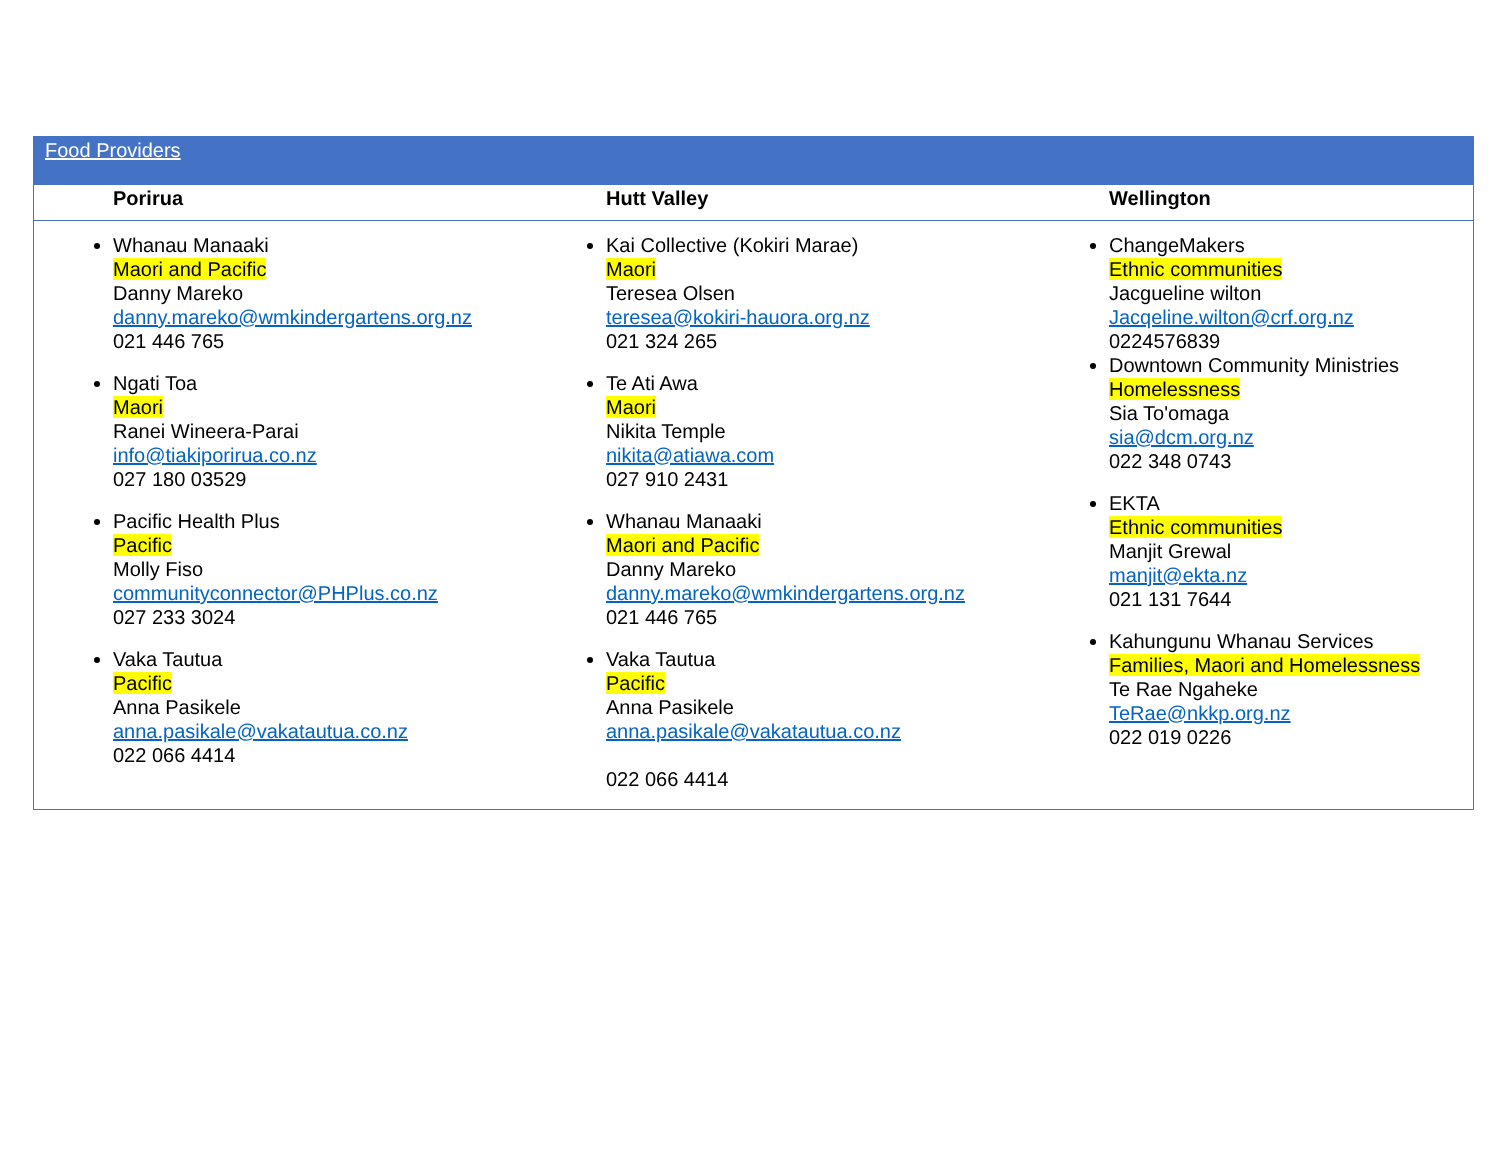| Food Providers | | |
| Porirua | Hutt Valley | Wellington |
| Whanau Manaaki Maori and Pacific Danny Mareko danny.mareko@wmkindergartens.org.nz 021 446 765 Ngati Toa Maori Ranei Wineera-Parai info@tiakiporirua.co.nz 027 180 03529 Pacific Health Plus Pacific Molly Fiso communityconnector@PHPlus.co.nz 027 233 3024 Vaka Tautua Pacific Anna Pasikele anna.pasikale@vakatautua.co.nz 022 066 4414 | Kai Collective (Kokiri Marae) Maori Teresea Olsen teresea@kokiri-hauora.org.nz 021 324 265 Te Ati Awa Maori Nikita Temple nikita@atiawa.com 027 910 2431 Whanau Manaaki Maori and Pacific Danny Mareko danny.mareko@wmkindergartens.org.nz 021 446 765 Vaka Tautua Pacific Anna Pasikele anna.pasikale@vakatautua.co.nz 022 066 4414 | ChangeMakers Ethnic communities Jacgueline wilton Jacqeline.wilton@crf.org.nz 0224576839 Downtown Community Ministries Homelessness Sia To'omaga sia@dcm.org.nz 022 348 0743 EKTA Ethnic communities Manjit Grewal manjit@ekta.nz 021 131 7644 Kahungunu Whanau Services Families, Maori and Homelessness Te Rae Ngaheke TeRae@nkkp.org.nz 022 019 0226 |